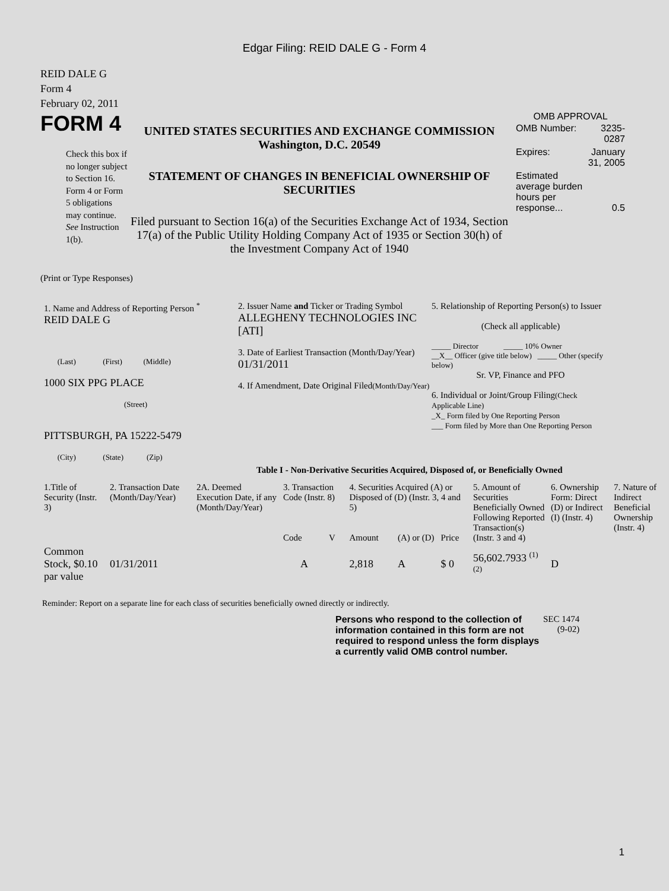Edgar Filing: REID DALE G - Form 4
REID DALE G
Form 4
February 02, 2011
FORM 4
Check this box if no longer subject to Section 16. Form 4 or Form 5 obligations may continue. See Instruction 1(b).
UNITED STATES SECURITIES AND EXCHANGE COMMISSION
Washington, D.C. 20549
STATEMENT OF CHANGES IN BENEFICIAL OWNERSHIP OF SECURITIES
Filed pursuant to Section 16(a) of the Securities Exchange Act of 1934, Section 17(a) of the Public Utility Holding Company Act of 1935 or Section 30(h) of the Investment Company Act of 1940
OMB APPROVAL
| OMB Number: | 3235-0287 |
| Expires: | January 31, 2005 |
| Estimated average burden hours per response... | 0.5 |
(Print or Type Responses)
1. Name and Address of Reporting Person <sup>*</sup>
REID DALE G
(Last) (First) (Middle)
1000 SIX PPG PLACE
(Street)
PITTSBURGH, PA 15222-5479
(City) (State) (Zip)
2. Issuer Name and Ticker or Trading Symbol
ALLEGHENY TECHNOLOGIES INC [ATI]
3. Date of Earliest Transaction (Month/Day/Year)
01/31/2011
4. If Amendment, Date Original Filed(Month/Day/Year)
5. Relationship of Reporting Person(s) to Issuer
(Check all applicable)
_____ Director _____ 10% Owner
__X__ Officer (give title below) _____ Other (specify below)
Sr. VP, Finance and PFO
6. Individual or Joint/Group Filing(Check Applicable Line)
_X_ Form filed by One Reporting Person
___ Form filed by More than One Reporting Person
Table I - Non-Derivative Securities Acquired, Disposed of, or Beneficially Owned
| 1.Title of Security (Instr. 3) | 2. Transaction Date (Month/Day/Year) | 2A. Deemed Execution Date, if any (Month/Day/Year) | 3. Transaction Code (Instr. 8) | | 4. Securities Acquired (A) or Disposed of (D) (Instr. 3, 4 and 5) | | | 5. Amount of Securities Beneficially Owned Following Reported Transaction(s) (Instr. 3 and 4) | 6. Ownership Form: Direct (D) or Indirect (I) (Instr. 4) | 7. Nature of Indirect Beneficial Ownership (Instr. 4) |
| --- | --- | --- | --- | --- | --- | --- | --- | --- | --- | --- |
| | | | Code | V | Amount | (A) or (D) | Price | | | |
| Common Stock, $0.10 par value | 01/31/2011 | | A | | 2,818 | A | $ 0 | 56,602.7933 <sup>(1) (2)</sup> | D | |
Reminder: Report on a separate line for each class of securities beneficially owned directly or indirectly.
Persons who respond to the collection of information contained in this form are not required to respond unless the form displays a currently valid OMB control number.
SEC 1474
(9-02)
1